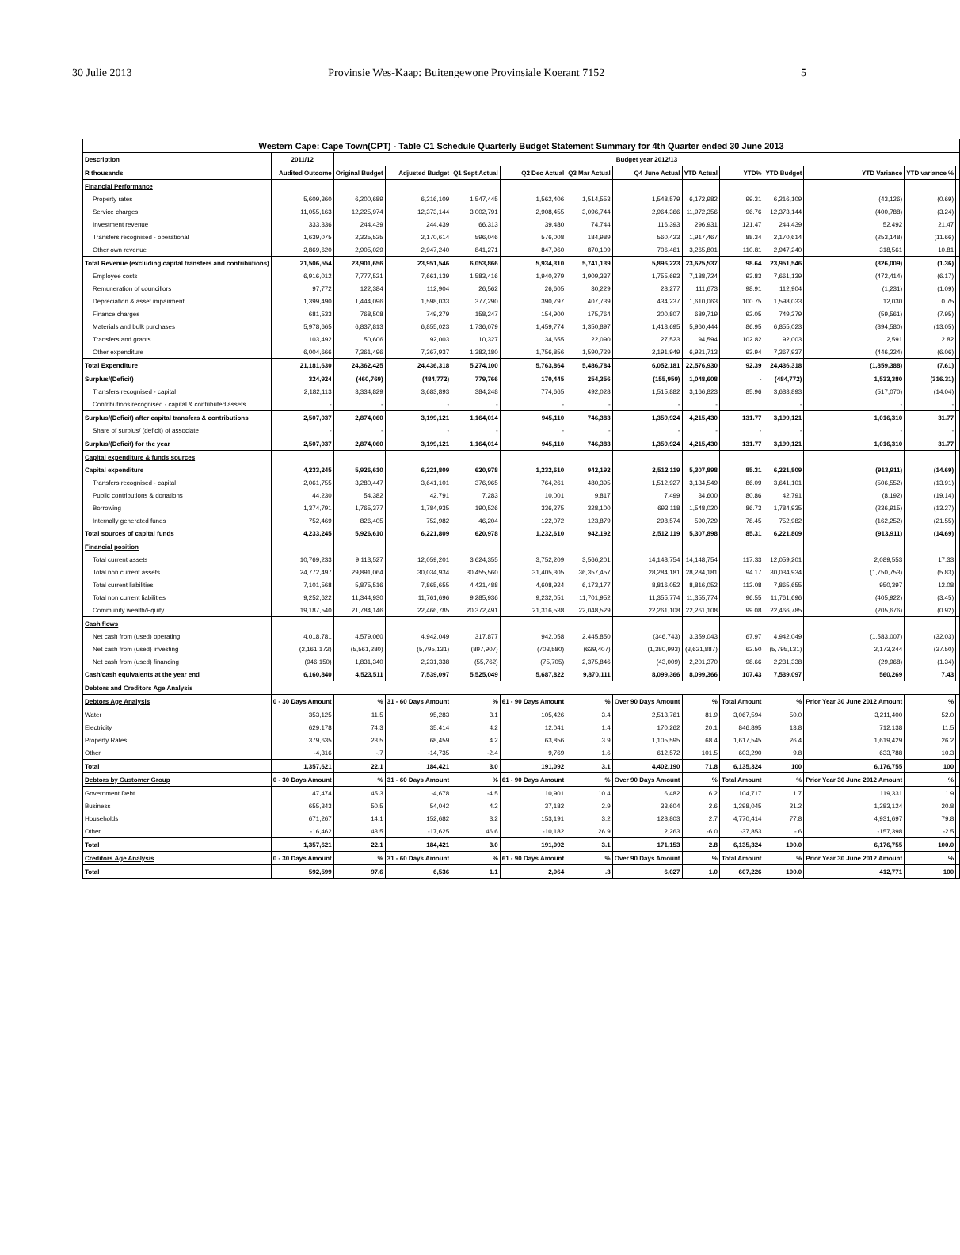30 Julie 2013 Provinsie Wes-Kaap: Buitengewone Provinsiale Koerant 7152 5
| Western Cape: Cape Town(CPT) - Table C1 Schedule Quarterly Budget Statement Summary for 4th Quarter ended 30 June 2013 | | | | | | | | | | | | | |
| --- | --- | --- | --- | --- | --- | --- | --- | --- | --- | --- | --- | --- | --- |
| Description | 2011/12 | Budget year 2012/13 | | | | | | | | | | | |
| R thousands | Audited Outcome | Original Budget | Adjusted Budget | Q1 Sept Actual | Q2 Dec Actual | Q3 Mar Actual | Q4 June Actual | YTD Actual | YTD% | YTD Budget | YTD Variance | YTD variance % | |
| Financial Performance | | | | | | | | | | | | | |
| Property rates | 5,609,360 | 6,200,689 | 6,216,109 | 1,547,445 | 1,562,406 | 1,514,553 | 1,548,579 | 6,172,982 | 99.31 | 6,216,109 | (43,126) | (0.69) | |
| Service charges | 11,055,163 | 12,225,974 | 12,373,144 | 3,002,791 | 2,908,455 | 3,096,744 | 2,964,366 | 11,972,356 | 96.76 | 12,373,144 | (400,788) | (3.24) | |
| Investment revenue | 333,336 | 244,439 | 244,439 | 66,313 | 39,480 | 74,744 | 116,393 | 296,931 | 121.47 | 244,439 | 52,492 | 21.47 | |
| Transfers recognised - operational | 1,639,075 | 2,325,525 | 2,170,614 | 596,046 | 576,008 | 184,989 | 560,423 | 1,917,467 | 88.34 | 2,170,614 | (253,148) | (11.66) | |
| Other own revenue | 2,869,620 | 2,905,029 | 2,947,240 | 841,271 | 847,960 | 870,109 | 706,461 | 3,265,801 | 110.81 | 2,947,240 | 318,561 | 10.81 | |
| Total Revenue (excluding capital transfers and contributions) | 21,506,554 | 23,901,656 | 23,951,546 | 6,053,866 | 5,934,310 | 5,741,139 | 5,896,223 | 23,625,537 | 98.64 | 23,951,546 | (326,009) | (1.36) | |
| Employee costs | 6,916,012 | 7,777,521 | 7,661,139 | 1,583,416 | 1,940,279 | 1,909,337 | 1,755,693 | 7,188,724 | 93.83 | 7,661,139 | (472,414) | (6.17) | |
| Remuneration of councillors | 97,772 | 122,384 | 112,904 | 26,562 | 26,605 | 30,229 | 28,277 | 111,673 | 98.91 | 112,904 | (1,231) | (1.09) | |
| Depreciation & asset impairment | 1,399,490 | 1,444,096 | 1,598,033 | 377,290 | 390,797 | 407,739 | 434,237 | 1,610,063 | 100.75 | 1,598,033 | 12,030 | 0.75 | |
| Finance charges | 681,533 | 768,508 | 749,279 | 158,247 | 154,900 | 175,764 | 200,807 | 689,719 | 92.05 | 749,279 | (59,561) | (7.95) | |
| Materials and bulk purchases | 5,978,665 | 6,837,813 | 6,855,023 | 1,736,079 | 1,459,774 | 1,350,897 | 1,413,695 | 5,960,444 | 86.95 | 6,855,023 | (894,580) | (13.05) | |
| Transfers and grants | 103,492 | 50,606 | 92,003 | 10,327 | 34,655 | 22,090 | 27,523 | 94,594 | 102.82 | 92,003 | 2,591 | 2.82 | |
| Other expenditure | 6,004,666 | 7,361,496 | 7,367,937 | 1,382,180 | 1,756,856 | 1,590,729 | 2,191,949 | 6,921,713 | 93.94 | 7,367,937 | (446,224) | (6.06) | |
| Total Expenditure | 21,181,630 | 24,362,425 | 24,436,318 | 5,274,100 | 5,763,864 | 5,486,784 | 6,052,181 | 22,576,930 | 92.39 | 24,436,318 | (1,859,388) | (7.61) | |
| Surplus/(Deficit) | 324,924 | (460,769) | (484,772) | 779,766 | 170,445 | 254,356 | (155,959) | 1,048,608 | - | (484,772) | 1,533,380 | (316.31) | |
| Transfers recognised - capital | 2,182,113 | 3,334,829 | 3,683,893 | 384,248 | 774,665 | 492,028 | 1,515,882 | 3,166,823 | 85.96 | 3,683,893 | (517,070) | (14.04) | |
| Contributions recognised - capital & contributed assets | - | - | - | - | - | - | - | - | | - | - | - | |
| Surplus/(Deficit) after capital transfers & contributions | 2,507,037 | 2,874,060 | 3,199,121 | 1,164,014 | 945,110 | 746,383 | 1,359,924 | 4,215,430 | 131.77 | 3,199,121 | 1,016,310 | 31.77 | |
| Share of surplus/ (deficit) of associate | - | - | - | - | - | - | - | - | - | - | - | - | |
| Surplus/(Deficit) for the year | 2,507,037 | 2,874,060 | 3,199,121 | 1,164,014 | 945,110 | 746,383 | 1,359,924 | 4,215,430 | 131.77 | 3,199,121 | 1,016,310 | 31.77 | |
| Capital expenditure & funds sources | | | | | | | | | | | | | |
| Capital expenditure | 4,233,245 | 5,926,610 | 6,221,809 | 620,978 | 1,232,610 | 942,192 | 2,512,119 | 5,307,898 | 85.31 | 6,221,809 | (913,911) | (14.69) | |
| Transfers recognised - capital | 2,061,755 | 3,280,447 | 3,641,101 | 376,965 | 764,261 | 480,395 | 1,512,927 | 3,134,549 | 86.09 | 3,641,101 | (506,552) | (13.91) | |
| Public contributions & donations | 44,230 | 54,382 | 42,791 | 7,283 | 10,001 | 9,817 | 7,499 | 34,600 | 80.86 | 42,791 | (8,192) | (19.14) | |
| Borrowing | 1,374,791 | 1,765,377 | 1,784,935 | 190,526 | 336,275 | 328,100 | 693,118 | 1,548,020 | 86.73 | 1,784,935 | (236,915) | (13.27) | |
| Internally generated funds | 752,469 | 826,405 | 752,982 | 46,204 | 122,072 | 123,879 | 298,574 | 590,729 | 78.45 | 752,982 | (162,252) | (21.55) | |
| Total sources of capital funds | 4,233,245 | 5,926,610 | 6,221,809 | 620,978 | 1,232,610 | 942,192 | 2,512,119 | 5,307,898 | 85.31 | 6,221,809 | (913,911) | (14.69) | |
| Financial position | | | | | | | | | | | | | |
| Total current assets | 10,769,233 | 9,113,527 | 12,059,201 | 3,624,355 | 3,752,209 | 3,566,201 | 14,148,754 | 14,148,754 | 117.33 | 12,059,201 | 2,089,553 | 17.33 | |
| Total non current assets | 24,772,497 | 29,891,064 | 30,034,934 | 30,455,560 | 31,405,305 | 36,357,457 | 28,284,181 | 28,284,181 | 94.17 | 30,034,934 | (1,750,753) | (5.83) | |
| Total current liabilities | 7,101,568 | 5,875,516 | 7,865,655 | 4,421,488 | 4,608,924 | 6,173,177 | 8,816,052 | 8,816,052 | 112.08 | 7,865,655 | 950,397 | 12.08 | |
| Total non current liabilities | 9,252,622 | 11,344,930 | 11,761,696 | 9,285,936 | 9,232,051 | 11,701,952 | 11,355,774 | 11,355,774 | 96.55 | 11,761,696 | (405,922) | (3.45) | |
| Community wealth/Equity | 19,187,540 | 21,784,146 | 22,466,785 | 20,372,491 | 21,316,538 | 22,048,529 | 22,261,108 | 22,261,108 | 99.08 | 22,466,785 | (205,676) | (0.92) | |
| Cash flows | | | | | | | | | | | | | |
| Net cash from (used) operating | 4,018,781 | 4,579,060 | 4,942,049 | 317,877 | 942,058 | 2,445,850 | (346,743) | 3,359,043 | 67.97 | 4,942,049 | (1,583,007) | (32.03) | |
| Net cash from (used) investing | (2,161,172) | (5,561,280) | (5,795,131) | (897,907) | (703,580) | (639,407) | (1,380,993) | (3,621,887) | 62.50 | (5,795,131) | 2,173,244 | (37.50) | |
| Net cash from (used) financing | (946,150) | 1,831,340 | 2,231,338 | (55,762) | (75,705) | 2,375,846 | (43,009) | 2,201,370 | 98.66 | 2,231,338 | (29,968) | (1.34) | |
| Cash/cash equivalents at the year end | 6,160,840 | 4,523,511 | 7,539,097 | 5,525,049 | 5,687,822 | 9,870,111 | 8,099,366 | 8,099,366 | 107.43 | 7,539,097 | 560,269 | 7.43 | |
| Debtors and Creditors Age Analysis | | | | | | | | | | | | | |
| Debtors Age Analysis | 0 - 30 Days Amount | % | 31 - 60 Days Amount | % | 61 - 90 Days Amount | % | Over 90 Days Amount | % | Total Amount | % | Prior Year 30 June 2012 Amount | % | |
| Water | 353,125 | 11.5 | 95,283 | 3.1 | 105,426 | 3.4 | 2,513,761 | 81.9 | 3,067,594 | 50.0 | 3,211,400 | 52.0 | |
| Electricity | 629,178 | 74.3 | 35,414 | 4.2 | 12,041 | 1.4 | 170,262 | 20.1 | 846,895 | 13.8 | 712,138 | 11.5 | |
| Property Rates | 379,635 | 23.5 | 68,459 | 4.2 | 63,856 | 3.9 | 1,105,595 | 68.4 | 1,617,545 | 26.4 | 1,619,429 | 26.2 | |
| Other | -4,316 | -.7 | -14,735 | -2.4 | 9,769 | 1.6 | 612,572 | 101.5 | 603,290 | 9.8 | 633,788 | 10.3 | |
| Total | 1,357,621 | 22.1 | 184,421 | 3.0 | 191,092 | 3.1 | 4,402,190 | 71.8 | 6,135,324 | 100 | 6,176,755 | 100 | |
| Debtors by Customer Group | 0 - 30 Days Amount | % | 31 - 60 Days Amount | % | 61 - 90 Days Amount | % | Over 90 Days Amount | % | Total Amount | % | Prior Year 30 June 2012 Amount | % | |
| Government Debt | 47,474 | 45.3 | -4,678 | -4.5 | 10,901 | 10.4 | 6,482 | 6.2 | 104,717 | 1.7 | 119,331 | 1.9 | |
| Business | 655,343 | 50.5 | 54,042 | 4.2 | 37,182 | 2.9 | 33,604 | 2.6 | 1,298,045 | 21.2 | 1,283,124 | 20.8 | |
| Households | 671,267 | 14.1 | 152,682 | 3.2 | 153,191 | 3.2 | 128,803 | 2.7 | 4,770,414 | 77.8 | 4,931,697 | 79.8 | |
| Other | -16,462 | 43.5 | -17,625 | 46.6 | -10,182 | 26.9 | 2,263 | -6.0 | -37,853 | -.6 | -157,398 | -2.5 | |
| Total | 1,357,621 | 22.1 | 184,421 | 3.0 | 191,092 | 3.1 | 171,153 | 2.8 | 6,135,324 | 100.0 | 6,176,755 | 100.0 | |
| Creditors Age Analysis | 0 - 30 Days Amount | % | 31 - 60 Days Amount | % | 61 - 90 Days Amount | % | Over 90 Days Amount | % | Total Amount | % | Prior Year 30 June 2012 Amount | % | |
| Total | 592,599 | 97.6 | 6,536 | 1.1 | 2,064 | .3 | 6,027 | 1.0 | 607,226 | 100.0 | 412,771 | 100 | |